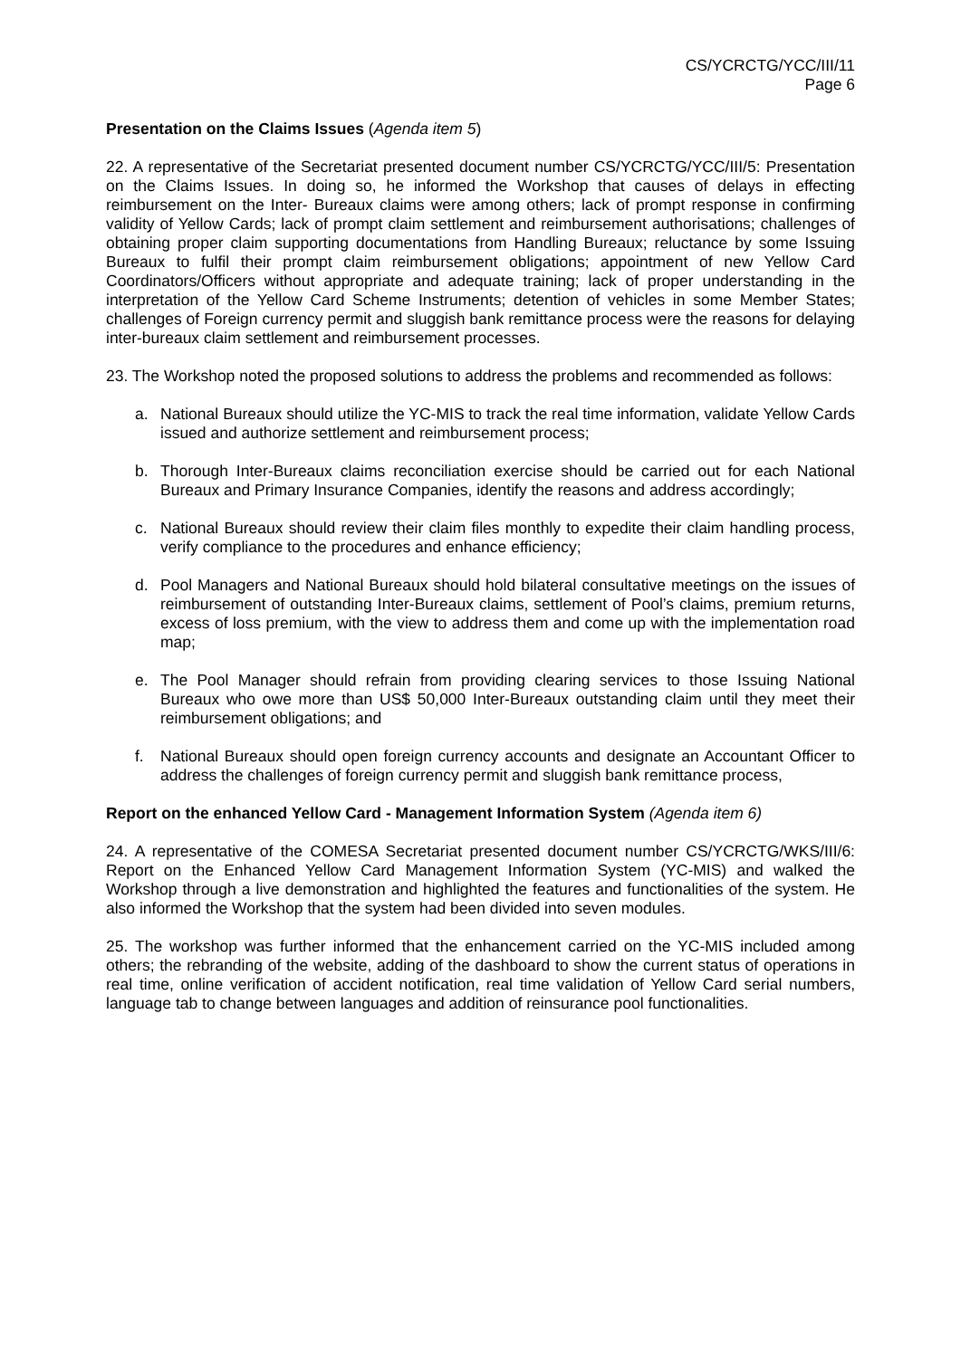CS/YCRCTG/YCC/III/11
Page 6
Presentation on the Claims Issues (Agenda item 5)
22. A representative of the Secretariat presented document number CS/YCRCTG/YCC/III/5: Presentation on the Claims Issues. In doing so, he informed the Workshop that causes of delays in effecting reimbursement on the Inter- Bureaux claims were among others; lack of prompt response in confirming validity of Yellow Cards; lack of prompt claim settlement and reimbursement authorisations; challenges of obtaining proper claim supporting documentations from Handling Bureaux; reluctance by some Issuing Bureaux to fulfil their prompt claim reimbursement obligations; appointment of new Yellow Card Coordinators/Officers without appropriate and adequate training; lack of proper understanding in the interpretation of the Yellow Card Scheme Instruments; detention of vehicles in some Member States; challenges of Foreign currency permit and sluggish bank remittance process were the reasons for delaying inter-bureaux claim settlement and reimbursement processes.
23. The Workshop noted the proposed solutions to address the problems and recommended as follows:
a. National Bureaux should utilize the YC-MIS to track the real time information, validate Yellow Cards issued and authorize settlement and reimbursement process;
b. Thorough Inter-Bureaux claims reconciliation exercise should be carried out for each National Bureaux and Primary Insurance Companies, identify the reasons and address accordingly;
c. National Bureaux should review their claim files monthly to expedite their claim handling process, verify compliance to the procedures and enhance efficiency;
d. Pool Managers and National Bureaux should hold bilateral consultative meetings on the issues of reimbursement of outstanding Inter-Bureaux claims, settlement of Pool’s claims, premium returns, excess of loss premium, with the view to address them and come up with the implementation road map;
e. The Pool Manager should refrain from providing clearing services to those Issuing National Bureaux who owe more than US$ 50,000 Inter-Bureaux outstanding claim until they meet their reimbursement obligations; and
f. National Bureaux should open foreign currency accounts and designate an Accountant Officer to address the challenges of foreign currency permit and sluggish bank remittance process,
Report on the enhanced Yellow Card - Management Information System (Agenda item 6)
24. A representative of the COMESA Secretariat presented document number CS/YCRCTG/WKS/III/6: Report on the Enhanced Yellow Card Management Information System (YC-MIS) and walked the Workshop through a live demonstration and highlighted the features and functionalities of the system. He also informed the Workshop that the system had been divided into seven modules.
25. The workshop was further informed that the enhancement carried on the YC-MIS included among others; the rebranding of the website, adding of the dashboard to show the current status of operations in real time, online verification of accident notification, real time validation of Yellow Card serial numbers, language tab to change between languages and addition of reinsurance pool functionalities.